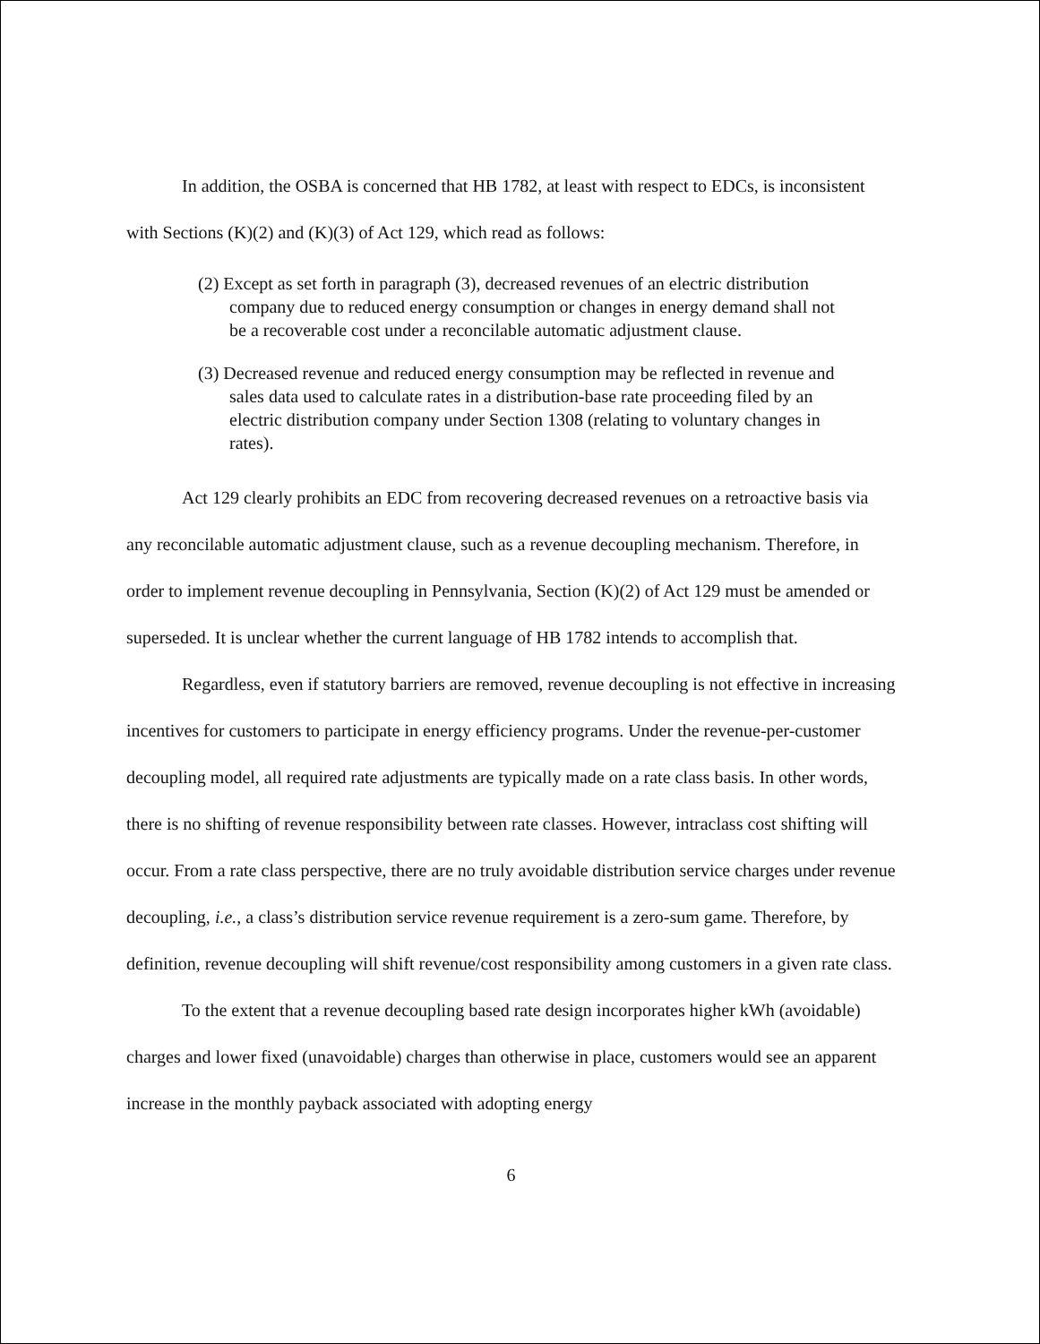In addition, the OSBA is concerned that HB 1782, at least with respect to EDCs, is inconsistent with Sections (K)(2) and (K)(3) of Act 129, which read as follows:
(2) Except as set forth in paragraph (3), decreased revenues of an electric distribution company due to reduced energy consumption or changes in energy demand shall not be a recoverable cost under a reconcilable automatic adjustment clause.
(3) Decreased revenue and reduced energy consumption may be reflected in revenue and sales data used to calculate rates in a distribution-base rate proceeding filed by an electric distribution company under Section 1308 (relating to voluntary changes in rates).
Act 129 clearly prohibits an EDC from recovering decreased revenues on a retroactive basis via any reconcilable automatic adjustment clause, such as a revenue decoupling mechanism. Therefore, in order to implement revenue decoupling in Pennsylvania, Section (K)(2) of Act 129 must be amended or superseded. It is unclear whether the current language of HB 1782 intends to accomplish that.
Regardless, even if statutory barriers are removed, revenue decoupling is not effective in increasing incentives for customers to participate in energy efficiency programs. Under the revenue-per-customer decoupling model, all required rate adjustments are typically made on a rate class basis. In other words, there is no shifting of revenue responsibility between rate classes. However, intraclass cost shifting will occur. From a rate class perspective, there are no truly avoidable distribution service charges under revenue decoupling, i.e., a class’s distribution service revenue requirement is a zero-sum game. Therefore, by definition, revenue decoupling will shift revenue/cost responsibility among customers in a given rate class.
To the extent that a revenue decoupling based rate design incorporates higher kWh (avoidable) charges and lower fixed (unavoidable) charges than otherwise in place, customers would see an apparent increase in the monthly payback associated with adopting energy
6